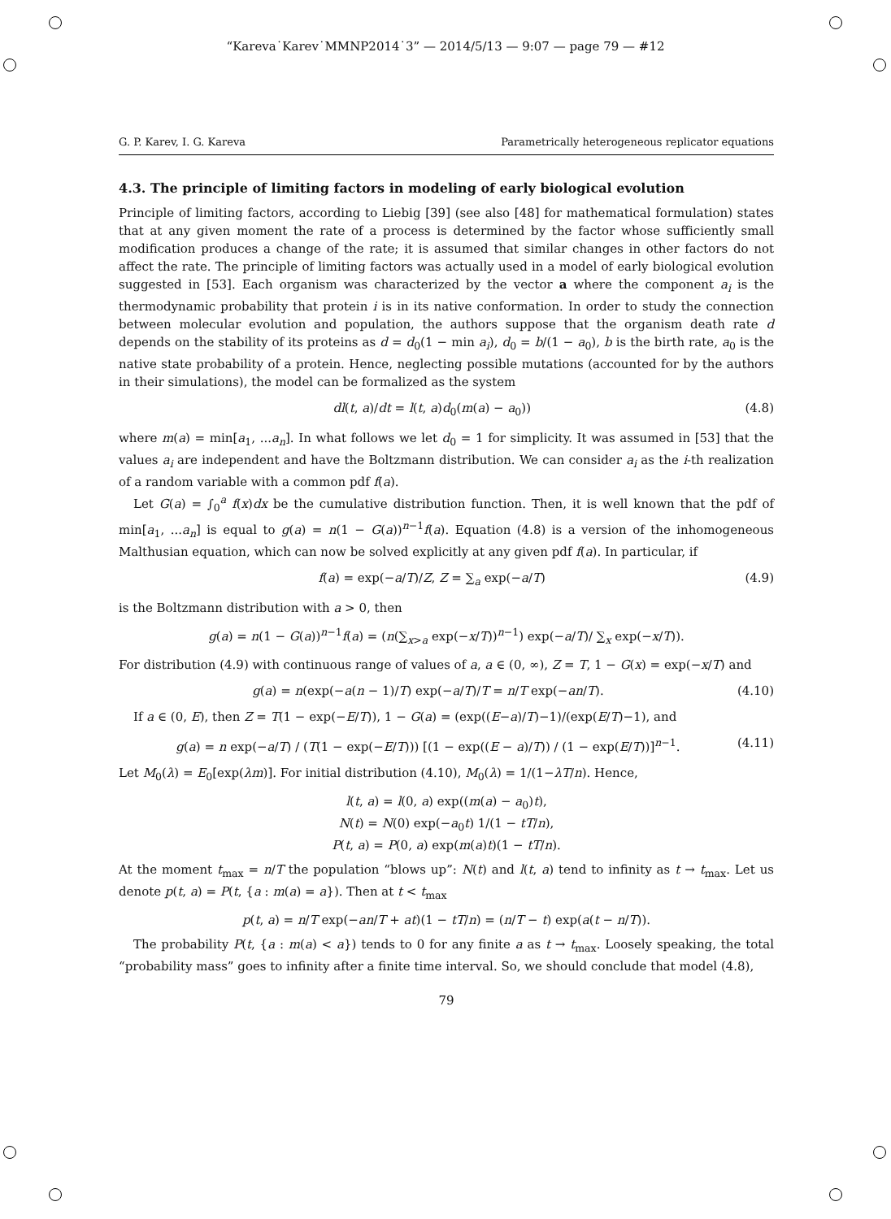“Kareva˙Karev˙MMNP2014˙3” — 2014/5/13 — 9:07 — page 79 — #12
G. P. Karev, I. G. Kareva Parametrically heterogeneous replicator equations
4.3. The principle of limiting factors in modeling of early biological evolution
Principle of limiting factors, according to Liebig [39] (see also [48] for mathematical formulation) states that at any given moment the rate of a process is determined by the factor whose sufficiently small modification produces a change of the rate; it is assumed that similar changes in other factors do not affect the rate. The principle of limiting factors was actually used in a model of early biological evolution suggested in [53]. Each organism was characterized by the vector a where the component a<sub>i</sub> is the thermodynamic probability that protein i is in its native conformation. In order to study the connection between molecular evolution and population, the authors suppose that the organism death rate d depends on the stability of its proteins as d = d<sub>0</sub>(1 − min a<sub>i</sub>), d<sub>0</sub> = b/(1 − a<sub>0</sub>), b is the birth rate, a<sub>0</sub> is the native state probability of a protein. Hence, neglecting possible mutations (accounted for by the authors in their simulations), the model can be formalized as the system
dl(t, a)/dt = l(t, a)d<sub>0</sub>(m(a) − a<sub>0</sub>)) (4.8)
where m(a) = min[a<sub>1</sub>, ...a<sub>n</sub>]. In what follows we let d<sub>0</sub> = 1 for simplicity. It was assumed in [53] that the values a<sub>i</sub> are independent and have the Boltzmann distribution. We can consider a<sub>i</sub> as the i-th realization of a random variable with a common pdf f(a).
Let G(a) = ∫<sub>0</sub><sup>a</sup> f(x)dx be the cumulative distribution function. Then, it is well known that the pdf of min[a<sub>1</sub>, ...a<sub>n</sub>] is equal to g(a) = n(1 − G(a))<sup>n−1</sup>f(a). Equation (4.8) is a version of the inhomogeneous Malthusian equation, which can now be solved explicitly at any given pdf f(a). In particular, if
f(a) = exp(−a/T)/Z, Z = ∑<sub>a</sub> exp(−a/T) (4.9)
is the Boltzmann distribution with a > 0, then
g(a) = n(1 − G(a))<sup>n−1</sup>f(a) = (n(∑<sub>x>a</sub> exp(−x/T))<sup>n−1</sup>) exp(−a/T)/ ∑<sub>x</sub> exp(−x/T)).
For distribution (4.9) with continuous range of values of a, a ∈ (0, ∞), Z = T, 1 − G(x) = exp(−x/T) and
g(a) = n(exp(−a(n − 1)/T) exp(−a/T)/T = n/T exp(−an/T). (4.10)
If a ∈ (0, E), then Z = T(1 − exp(−E/T)), 1 − G(a) = (exp((E−a)/T)−1)/(exp(E/T)−1), and
g(a) = n exp(−a/T) / (T(1 − exp(−E/T))) [(1 − exp((E − a)/T)) / (1 − exp(E/T))]<sup>n−1</sup>. (4.11)
Let M<sub>0</sub>(λ) = E<sub>0</sub>[exp(λm)]. For initial distribution (4.10), M<sub>0</sub>(λ) = 1/(1−λT/n). Hence,
l(t, a) = l(0, a) exp((m(a) − a<sub>0</sub>)t),
N(t) = N(0) exp(−a<sub>0</sub>t) 1/(1 − tT/n),
P(t, a) = P(0, a) exp(m(a)t)(1 − tT/n).
At the moment t<sub>max</sub> = n/T the population “blows up”: N(t) and l(t, a) tend to infinity as t → t<sub>max</sub>. Let us denote p(t, a) = P(t, {a : m(a) = a}). Then at t < t<sub>max</sub>
p(t, a) = n/T exp(−an/T + at)(1 − tT/n) = (n/T − t) exp(a(t − n/T)).
The probability P(t, {a : m(a) < a}) tends to 0 for any finite a as t → t<sub>max</sub>. Loosely speaking, the total “probability mass” goes to infinity after a finite time interval. So, we should conclude that model (4.8),
79